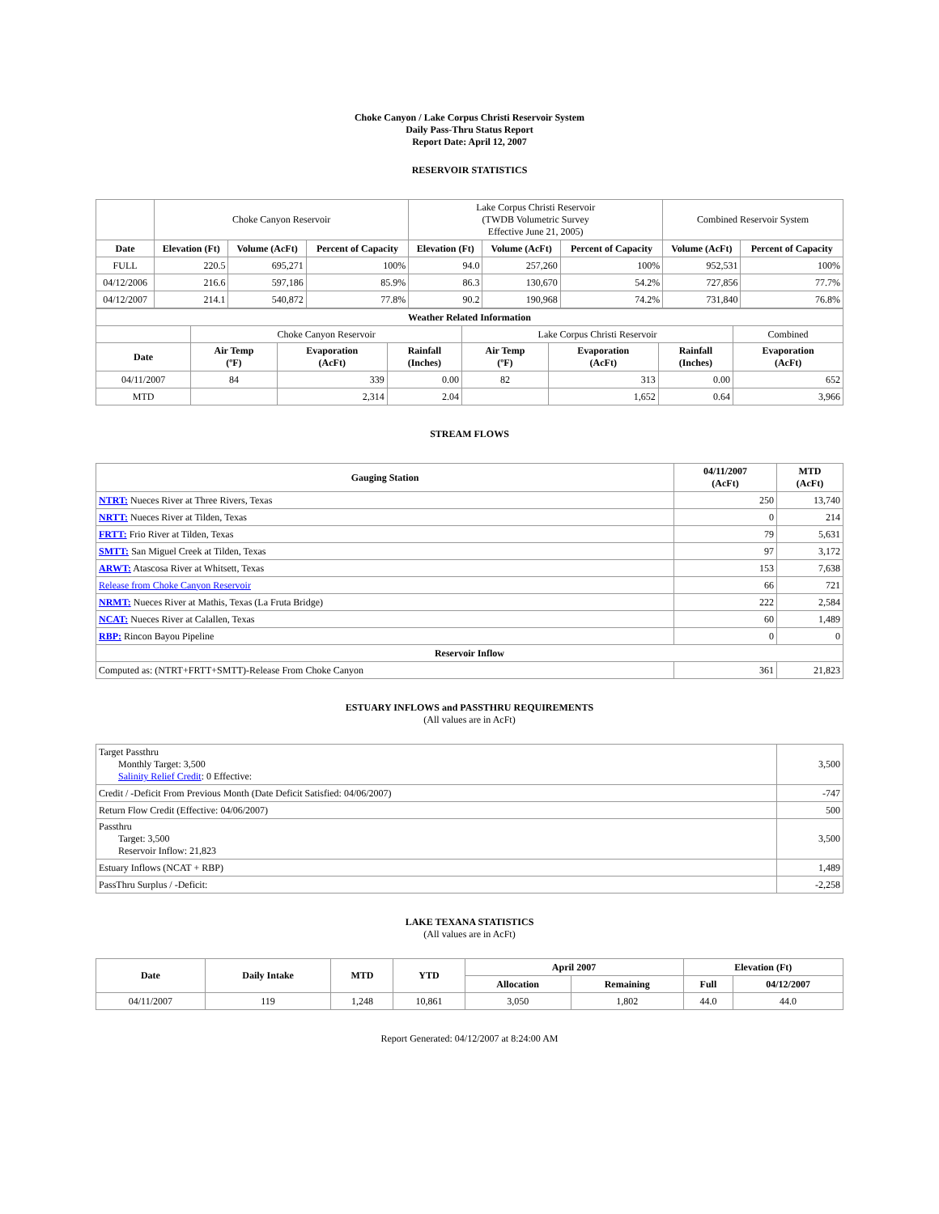Choke Canyon / Lake Corpus Christi Reservoir System
Daily Pass-Thru Status Report
Report Date: April 12, 2007
RESERVOIR STATISTICS
| | Choke Canyon Reservoir | | | Lake Corpus Christi Reservoir (TWDB Volumetric Survey Effective June 21, 2005) | | | Combined Reservoir System | |
| Date | Elevation (Ft) | Volume (AcFt) | Percent of Capacity | Elevation (Ft) | Volume (AcFt) | Percent of Capacity | Volume (AcFt) | Percent of Capacity |
| FULL | 220.5 | 695,271 | 100% | 94.0 | 257,260 | 100% | 952,531 | 100% |
| 04/12/2006 | 216.6 | 597,186 | 85.9% | 86.3 | 130,670 | 54.2% | 727,856 | 77.7% |
| 04/12/2007 | 214.1 | 540,872 | 77.8% | 90.2 | 190,968 | 74.2% | 731,840 | 76.8% |
| Weather Related Information | | | | | | | |
| --- | --- | --- | --- | --- | --- | --- | --- |
| | Choke Canyon Reservoir | | | Lake Corpus Christi Reservoir | | | Combined |
| Date | Air Temp (ºF) | Evaporation (AcFt) | Rainfall (Inches) | Air Temp (ºF) | Evaporation (AcFt) | Rainfall (Inches) | Evaporation (AcFt) |
| 04/11/2007 | 84 | 339 | 0.00 | 82 | 313 | 0.00 | 652 |
| MTD | | 2,314 | 2.04 | | 1,652 | 0.64 | 3,966 |
STREAM FLOWS
| Gauging Station | 04/11/2007 (AcFt) | MTD (AcFt) |
| --- | --- | --- |
| NTRT: Nueces River at Three Rivers, Texas | 250 | 13,740 |
| NRTT: Nueces River at Tilden, Texas | 0 | 214 |
| FRTT: Frio River at Tilden, Texas | 79 | 5,631 |
| SMTT: San Miguel Creek at Tilden, Texas | 97 | 3,172 |
| ARWT: Atascosa River at Whitsett, Texas | 153 | 7,638 |
| Release from Choke Canyon Reservoir | 66 | 721 |
| NRMT: Nueces River at Mathis, Texas (La Fruta Bridge) | 222 | 2,584 |
| NCAT: Nueces River at Calallen, Texas | 60 | 1,489 |
| RBP: Rincon Bayou Pipeline | 0 | 0 |
| Reservoir Inflow | | |
| Computed as: (NTRT+FRTT+SMTT)-Release From Choke Canyon | 361 | 21,823 |
ESTUARY INFLOWS and PASSTHRU REQUIREMENTS
(All values are in AcFt)
| Target Passthru Monthly Target: 3,500 Salinity Relief Credit : 0 Effective: | 3,500 |
| Credit / -Deficit From Previous Month (Date Deficit Satisfied: 04/06/2007) | -747 |
| Return Flow Credit (Effective: 04/06/2007) | 500 |
| Passthru Target: 3,500 Reservoir Inflow: 21,823 | 3,500 |
| Estuary Inflows (NCAT + RBP) | 1,489 |
| PassThru Surplus / -Deficit: | -2,258 |
LAKE TEXANA STATISTICS
(All values are in AcFt)
| Date | Daily Intake | MTD | YTD | April 2007 | | Elevation (Ft) | |
| --- | --- | --- | --- | --- | --- | --- | --- |
| | | | | Allocation | Remaining | Full | 04/12/2007 |
| 04/11/2007 | 119 | 1,248 | 10,861 | 3,050 | 1,802 | 44.0 | 44.0 |
Report Generated: 04/12/2007 at 8:24:00 AM